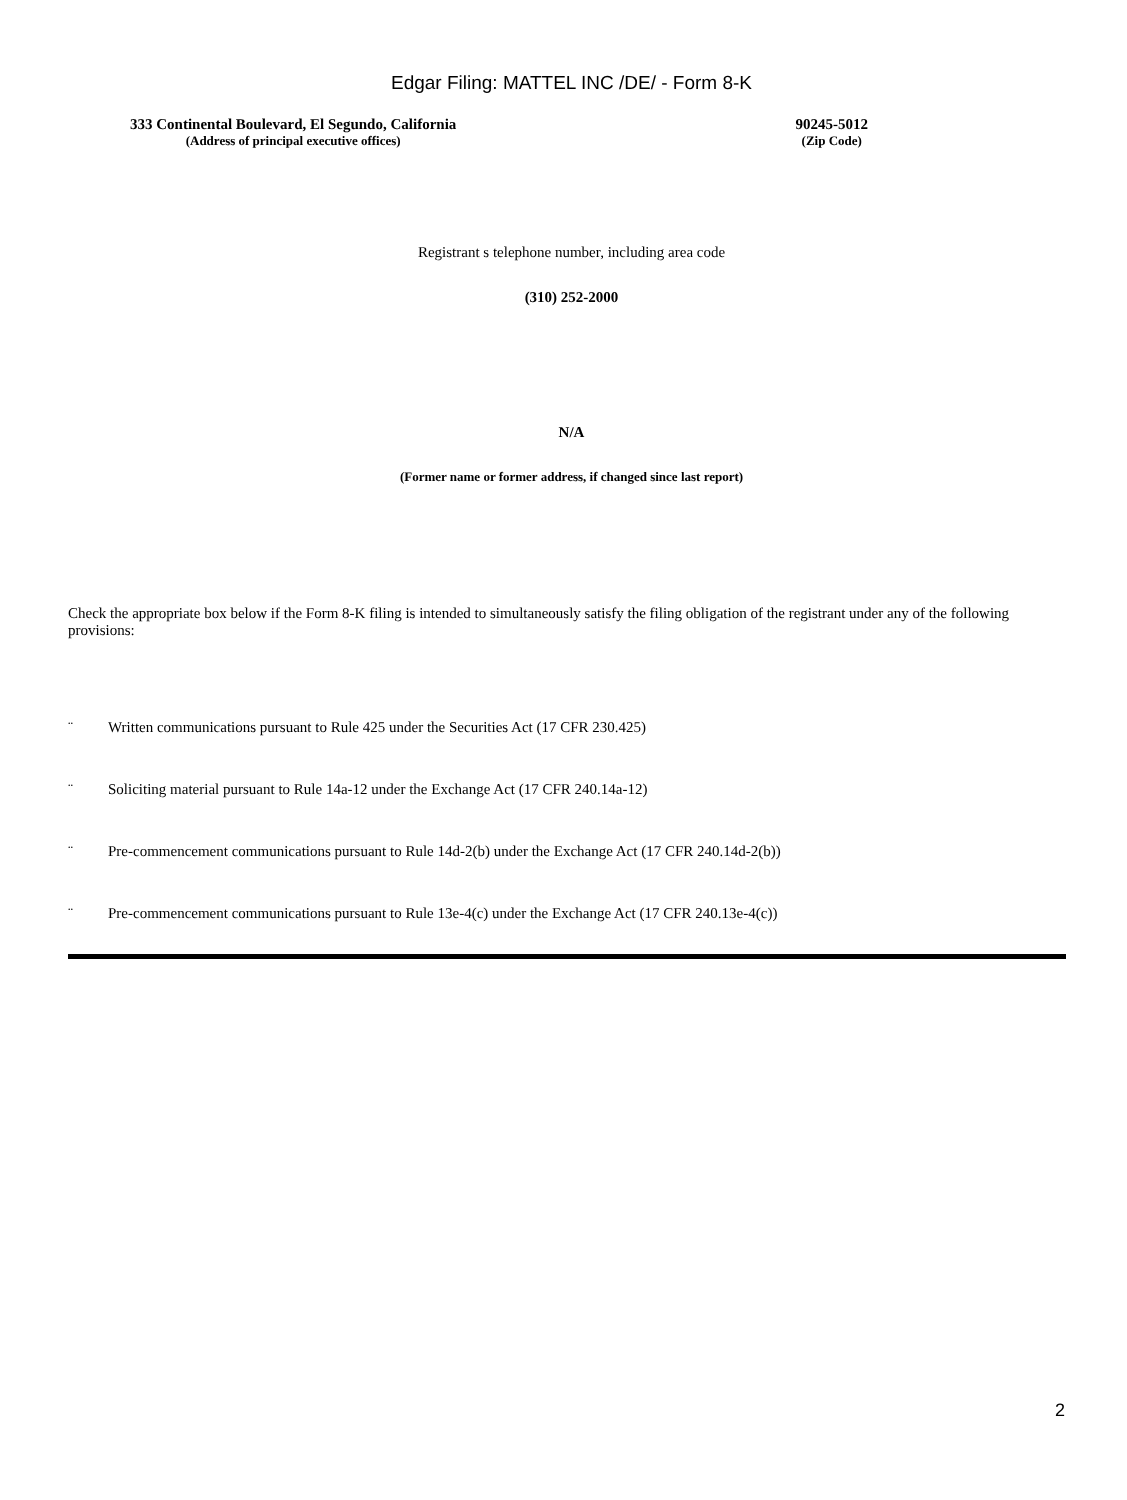Edgar Filing: MATTEL INC /DE/ - Form 8-K
333 Continental Boulevard, El Segundo, California
(Address of principal executive offices)
90245-5012
(Zip Code)
Registrant s telephone number, including area code
(310) 252-2000
N/A
(Former name or former address, if changed since last report)
Check the appropriate box below if the Form 8-K filing is intended to simultaneously satisfy the filing obligation of the registrant under any of the following provisions:
¨ Written communications pursuant to Rule 425 under the Securities Act (17 CFR 230.425)
¨ Soliciting material pursuant to Rule 14a-12 under the Exchange Act (17 CFR 240.14a-12)
¨ Pre-commencement communications pursuant to Rule 14d-2(b) under the Exchange Act (17 CFR 240.14d-2(b))
¨ Pre-commencement communications pursuant to Rule 13e-4(c) under the Exchange Act (17 CFR 240.13e-4(c))
2